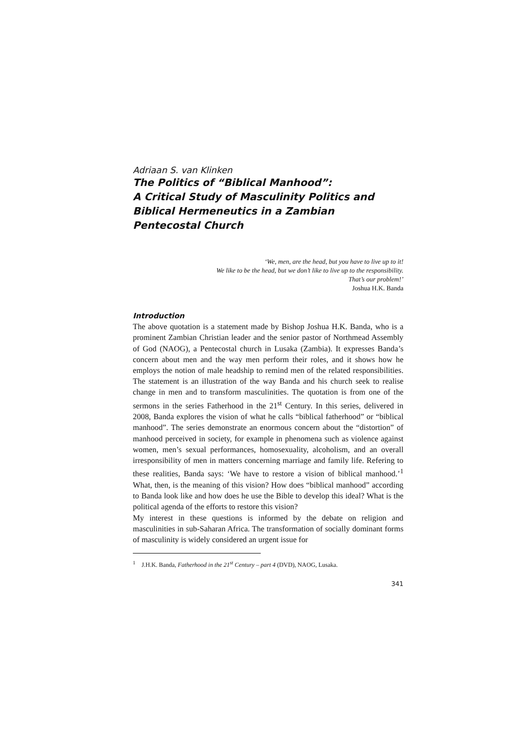Adriaan S. van Klinken
The Politics of “Biblical Manhood”:
A Critical Study of Masculinity Politics and Biblical Hermeneutics in a Zambian Pentecostal Church
‘We, men, are the head, but you have to live up to it!
We like to be the head, but we don’t like to live up to the responsibility.
That’s our problem!’
Joshua H.K. Banda
Introduction
The above quotation is a statement made by Bishop Joshua H.K. Banda, who is a prominent Zambian Christian leader and the senior pastor of Northmead Assembly of God (NAOG), a Pentecostal church in Lusaka (Zambia). It expresses Banda’s concern about men and the way men perform their roles, and it shows how he employs the notion of male headship to remind men of the related responsibilities. The statement is an illustration of the way Banda and his church seek to realise change in men and to transform masculinities. The quotation is from one of the sermons in the series Fatherhood in the 21<sup>st</sup> Century. In this series, delivered in 2008, Banda explores the vision of what he calls “biblical fatherhood” or “biblical manhood”. The series demonstrate an enormous concern about the “distortion” of manhood perceived in society, for example in phenomena such as violence against women, men’s sexual performances, homosexuality, alcoholism, and an overall irresponsibility of men in matters concerning marriage and family life. Refering to these realities, Banda says: ‘We have to restore a vision of biblical manhood.’<sup>1</sup> What, then, is the meaning of this vision? How does “biblical manhood” according to Banda look like and how does he use the Bible to develop this ideal? What is the political agenda of the efforts to restore this vision?
My interest in these questions is informed by the debate on religion and masculinities in sub-Saharan Africa. The transformation of socially dominant forms of masculinity is widely considered an urgent issue for
<sup>1</sup> J.H.K. Banda, Fatherhood in the 21<sup>st</sup> Century – part 4 (DVD), NAOG, Lusaka.
341